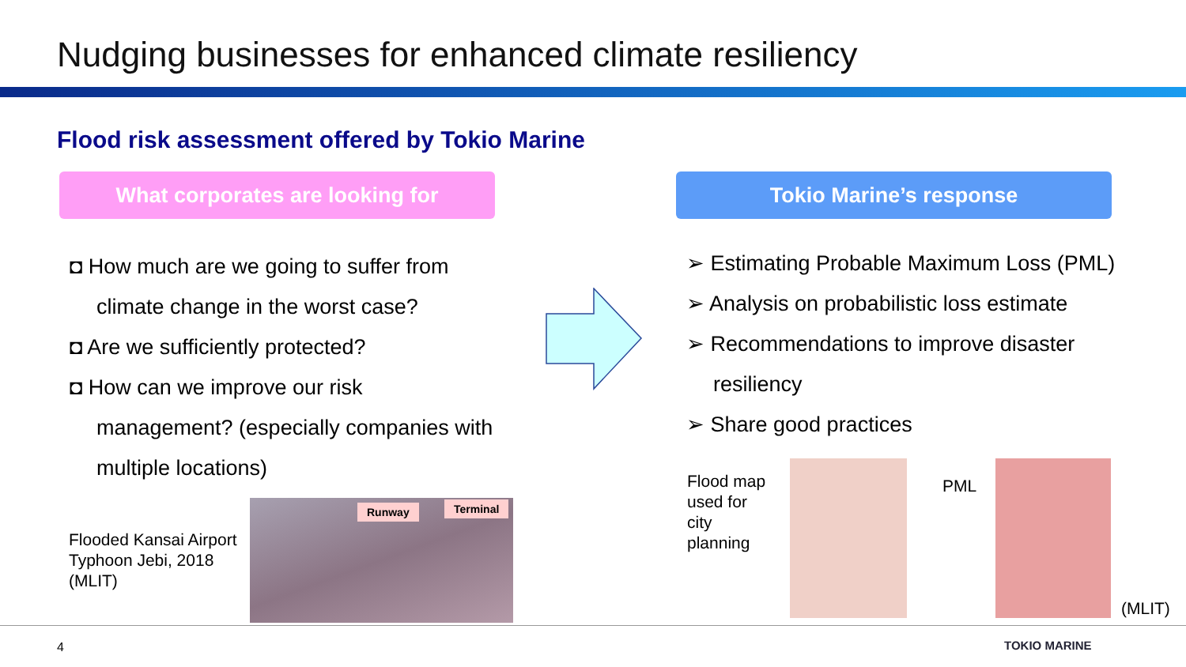Nudging businesses for enhanced climate resiliency
Flood risk assessment offered by Tokio Marine
What corporates are looking for Tokio Marine’s response
◘ How much are we going to suffer from
climate change in the worst case?
◘ Are we sufficiently protected?
◘ How can we improve our risk
management? (especially companies with
multiple locations)
➢ Estimating Probable Maximum Loss (PML)
➢ Analysis on probabilistic loss estimate
➢ Recommendations to improve disaster
resiliency
➢ Share good practices
Flooded Kansai Airport
Typhoon Jebi, 2018
(MLIT)
Runway Terminal
Flood map
used for
city
planning
PML
(MLIT)
4 TOKIO MARINE